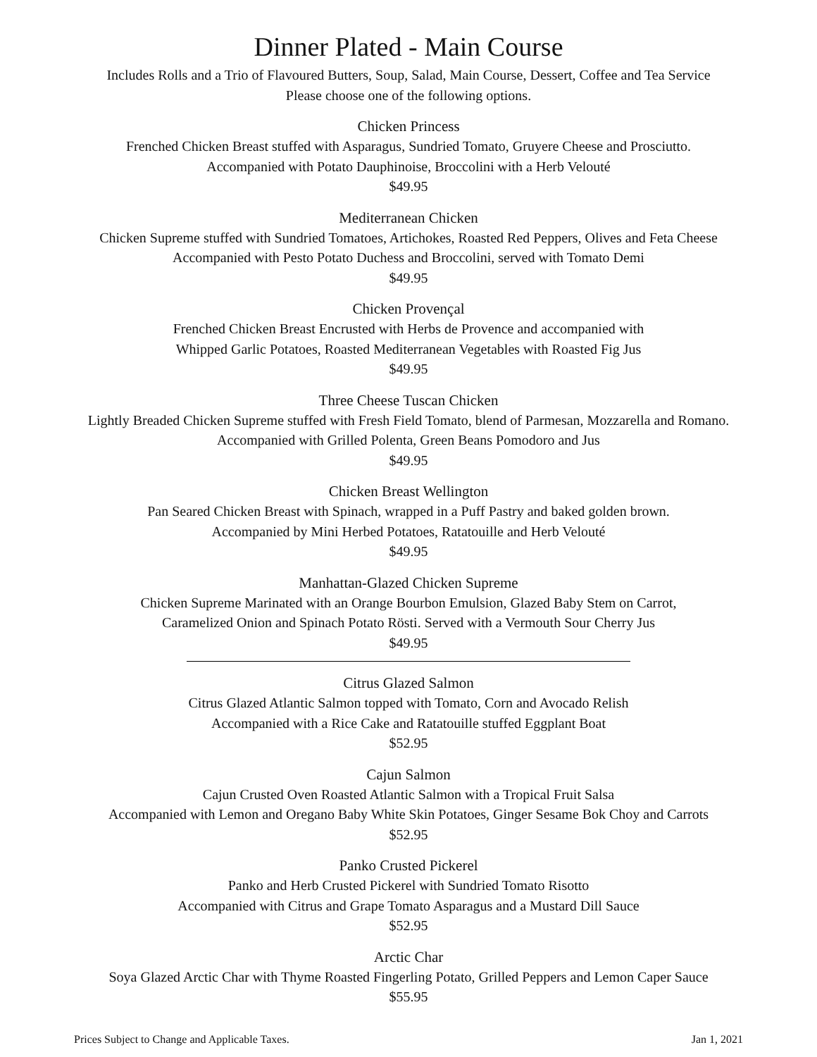Dinner Plated - Main Course
Includes Rolls and a Trio of Flavoured Butters, Soup, Salad, Main Course, Dessert, Coffee and Tea Service
Please choose one of the following options.
Chicken Princess
Frenched Chicken Breast stuffed with Asparagus, Sundried Tomato, Gruyere Cheese and Prosciutto.
Accompanied with Potato Dauphinoise, Broccolini with a Herb Velouté
$49.95
Mediterranean Chicken
Chicken Supreme stuffed with Sundried Tomatoes, Artichokes, Roasted Red Peppers, Olives and Feta Cheese
Accompanied with Pesto Potato Duchess and Broccolini, served with Tomato Demi
$49.95
Chicken Provençal
Frenched Chicken Breast Encrusted with Herbs de Provence and accompanied with
Whipped Garlic Potatoes, Roasted Mediterranean Vegetables with Roasted Fig Jus
$49.95
Three Cheese Tuscan Chicken
Lightly Breaded Chicken Supreme stuffed with Fresh Field Tomato, blend of Parmesan, Mozzarella and Romano.
Accompanied with Grilled Polenta, Green Beans Pomodoro and Jus
$49.95
Chicken Breast Wellington
Pan Seared Chicken Breast with Spinach, wrapped in a Puff Pastry and baked golden brown.
Accompanied by Mini Herbed Potatoes, Ratatouille and Herb Velouté
$49.95
Manhattan-Glazed Chicken Supreme
Chicken Supreme Marinated with an Orange Bourbon Emulsion, Glazed Baby Stem on Carrot,
Caramelized Onion and Spinach Potato Rösti. Served with a Vermouth Sour Cherry Jus
$49.95
Citrus Glazed Salmon
Citrus Glazed Atlantic Salmon topped with Tomato, Corn and Avocado Relish
Accompanied with a Rice Cake and Ratatouille stuffed Eggplant Boat
$52.95
Cajun Salmon
Cajun Crusted Oven Roasted Atlantic Salmon with a Tropical Fruit Salsa
Accompanied with Lemon and Oregano Baby White Skin Potatoes, Ginger Sesame Bok Choy and Carrots
$52.95
Panko Crusted Pickerel
Panko and Herb Crusted Pickerel with Sundried Tomato Risotto
Accompanied with Citrus and Grape Tomato Asparagus and a Mustard Dill Sauce
$52.95
Arctic Char
Soya Glazed Arctic Char with Thyme Roasted Fingerling Potato, Grilled Peppers and Lemon Caper Sauce
$55.95
Prices Subject to Change and Applicable Taxes. Jan 1, 2021